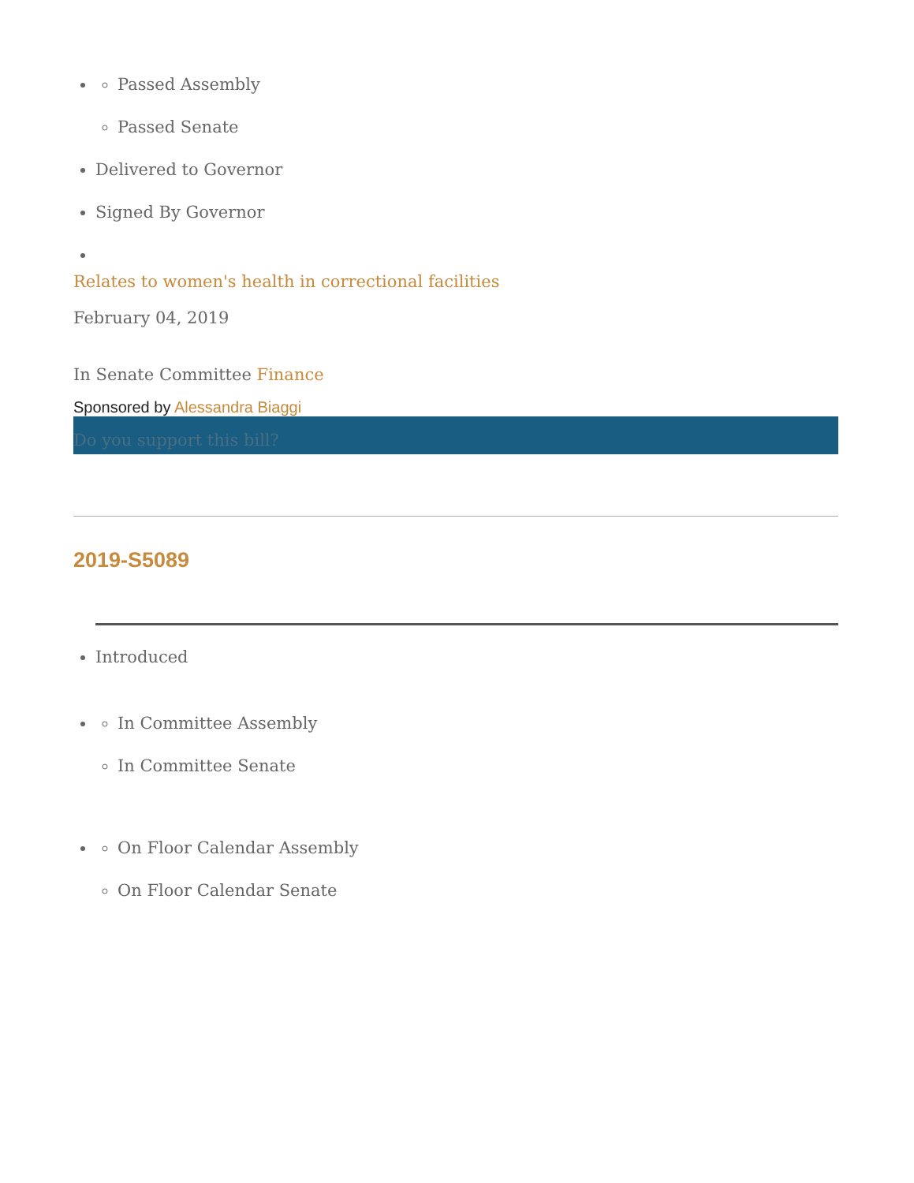Passed Assembly
Passed Senate
Delivered to Governor
Signed By Governor
Relates to women's health in correctional facilities
February 04, 2019
In Senate Committee Finance
Sponsored by Alessandra Biaggi
Do you support this bill?
2019-S5089
Introduced
In Committee Assembly
In Committee Senate
On Floor Calendar Assembly
On Floor Calendar Senate